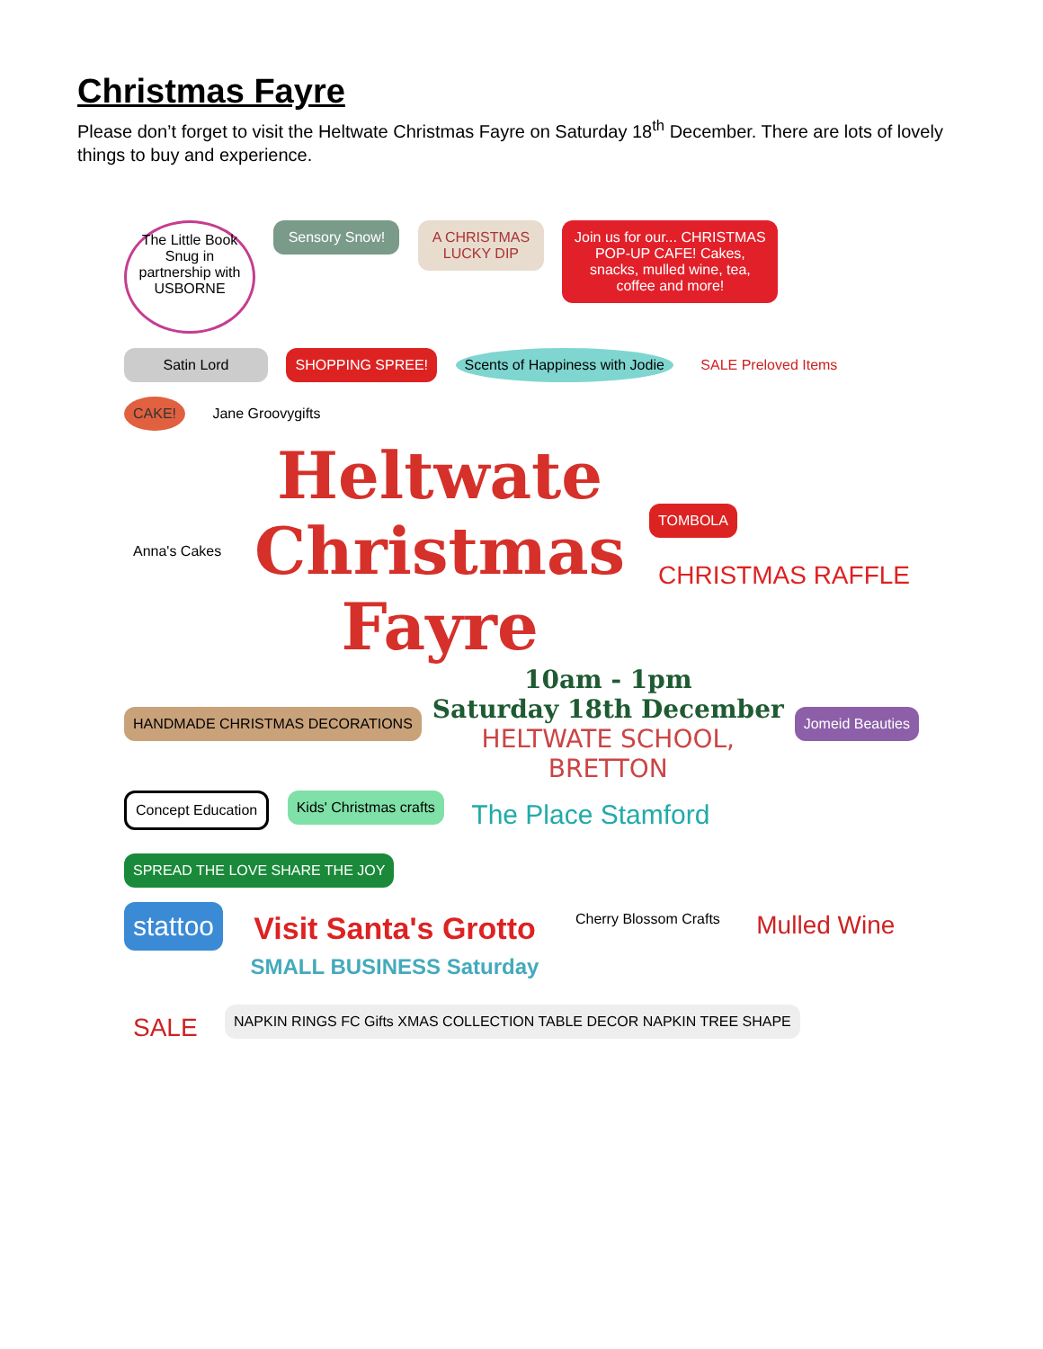Christmas Fayre
Please don’t forget to visit the Heltwate Christmas Fayre on Saturday 18<sup>th</sup> December. There are lots of lovely things to buy and experience.
The Little Book Snug in partnership with USBORNE Sensory Snow! A CHRISTMAS LUCKY DIP Join us for our... CHRISTMAS POP-UP CAFE! Cakes, snacks, mulled wine, tea, coffee and more!
Satin Lord SHOPPING SPREE! Scents of Happiness with Jodie SALE Preloved Items CAKE! Jane Groovygifts
Anna's Cakes
Heltwate
Christmas
Fayre
TOMBOLA
CHRISTMAS RAFFLE
HANDMADE CHRISTMAS DECORATIONS
10am - 1pm
Saturday 18th December
HELTWATE SCHOOL, BRETTON
Jomeid Beauties
Concept Education Kids' Christmas crafts The Place Stamford SPREAD THE LOVE SHARE THE JOY
stattoo Visit Santa's Grotto
SMALL BUSINESS Saturday Cherry Blossom Crafts Mulled Wine SALE NAPKIN RINGS FC Gifts XMAS COLLECTION TABLE DECOR NAPKIN TREE SHAPE